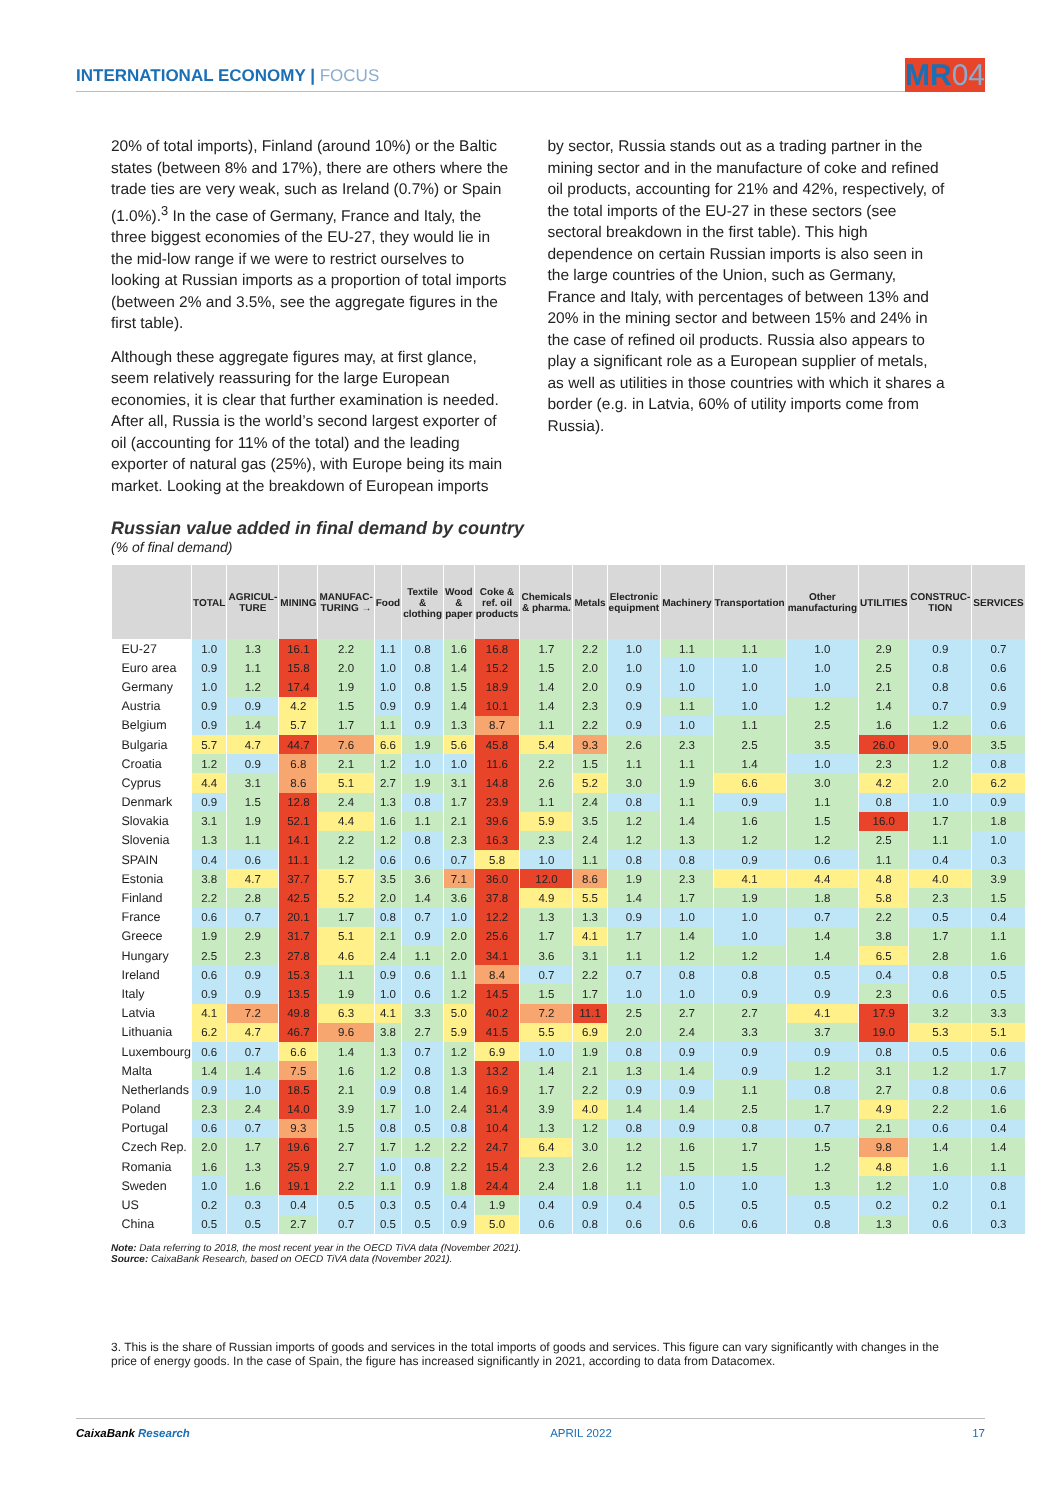INTERNATIONAL ECONOMY | FOCUS
MR04
20% of total imports), Finland (around 10%) or the Baltic states (between 8% and 17%), there are others where the trade ties are very weak, such as Ireland (0.7%) or Spain (1.0%).<sup>3</sup> In the case of Germany, France and Italy, the three biggest economies of the EU-27, they would lie in the mid-low range if we were to restrict ourselves to looking at Russian imports as a proportion of total imports (between 2% and 3.5%, see the aggregate figures in the first table).
Although these aggregate figures may, at first glance, seem relatively reassuring for the large European economies, it is clear that further examination is needed. After all, Russia is the world’s second largest exporter of oil (accounting for 11% of the total) and the leading exporter of natural gas (25%), with Europe being its main market. Looking at the breakdown of European imports
by sector, Russia stands out as a trading partner in the mining sector and in the manufacture of coke and refined oil products, accounting for 21% and 42%, respectively, of the total imports of the EU-27 in these sectors (see sectoral breakdown in the first table). This high dependence on certain Russian imports is also seen in the large countries of the Union, such as Germany, France and Italy, with percentages of between 13% and 20% in the mining sector and between 15% and 24% in the case of refined oil products. Russia also appears to play a significant role as a European supplier of metals, as well as utilities in those countries with which it shares a border (e.g. in Latvia, 60% of utility imports come from Russia).
Russian value added in final demand by country
(% of final demand)
| | TOTAL | AGRICUL-TURE | MINING | MANUFAC-TURING → | Food | Textile & clothing | Wood & paper | Coke & ref. oil products | Chemicals & pharma. | Metals | Electronic equipment | Machinery | Transportation | Other manufacturing | UTILITIES | CONSTRUC-TION | SERVICES |
| --- | --- | --- | --- | --- | --- | --- | --- | --- | --- | --- | --- | --- | --- | --- | --- | --- | --- |
| EU-27 | 1.0 | 1.3 | 16.1 | 2.2 | 1.1 | 0.8 | 1.6 | 16.8 | 1.7 | 2.2 | 1.0 | 1.1 | 1.1 | 1.0 | 2.9 | 0.9 | 0.7 |
| Euro area | 0.9 | 1.1 | 15.8 | 2.0 | 1.0 | 0.8 | 1.4 | 15.2 | 1.5 | 2.0 | 1.0 | 1.0 | 1.0 | 1.0 | 2.5 | 0.8 | 0.6 |
| Germany | 1.0 | 1.2 | 17.4 | 1.9 | 1.0 | 0.8 | 1.5 | 18.9 | 1.4 | 2.0 | 0.9 | 1.0 | 1.0 | 1.0 | 2.1 | 0.8 | 0.6 |
| Austria | 0.9 | 0.9 | 4.2 | 1.5 | 0.9 | 0.9 | 1.4 | 10.1 | 1.4 | 2.3 | 0.9 | 1.1 | 1.0 | 1.2 | 1.4 | 0.7 | 0.9 |
| Belgium | 0.9 | 1.4 | 5.7 | 1.7 | 1.1 | 0.9 | 1.3 | 8.7 | 1.1 | 2.2 | 0.9 | 1.0 | 1.1 | 2.5 | 1.6 | 1.2 | 0.6 |
| Bulgaria | 5.7 | 4.7 | 44.7 | 7.6 | 6.6 | 1.9 | 5.6 | 45.8 | 5.4 | 9.3 | 2.6 | 2.3 | 2.5 | 3.5 | 26.0 | 9.0 | 3.5 |
| Croatia | 1.2 | 0.9 | 6.8 | 2.1 | 1.2 | 1.0 | 1.0 | 11.6 | 2.2 | 1.5 | 1.1 | 1.1 | 1.4 | 1.0 | 2.3 | 1.2 | 0.8 |
| Cyprus | 4.4 | 3.1 | 8.6 | 5.1 | 2.7 | 1.9 | 3.1 | 14.8 | 2.6 | 5.2 | 3.0 | 1.9 | 6.6 | 3.0 | 4.2 | 2.0 | 6.2 |
| Denmark | 0.9 | 1.5 | 12.8 | 2.4 | 1.3 | 0.8 | 1.7 | 23.9 | 1.1 | 2.4 | 0.8 | 1.1 | 0.9 | 1.1 | 0.8 | 1.0 | 0.9 |
| Slovakia | 3.1 | 1.9 | 52.1 | 4.4 | 1.6 | 1.1 | 2.1 | 39.6 | 5.9 | 3.5 | 1.2 | 1.4 | 1.6 | 1.5 | 16.0 | 1.7 | 1.8 |
| Slovenia | 1.3 | 1.1 | 14.1 | 2.2 | 1.2 | 0.8 | 2.3 | 16.3 | 2.3 | 2.4 | 1.2 | 1.3 | 1.2 | 1.2 | 2.5 | 1.1 | 1.0 |
| SPAIN | 0.4 | 0.6 | 11.1 | 1.2 | 0.6 | 0.6 | 0.7 | 5.8 | 1.0 | 1.1 | 0.8 | 0.8 | 0.9 | 0.6 | 1.1 | 0.4 | 0.3 |
| Estonia | 3.8 | 4.7 | 37.7 | 5.7 | 3.5 | 3.6 | 7.1 | 36.0 | 12.0 | 8.6 | 1.9 | 2.3 | 4.1 | 4.4 | 4.8 | 4.0 | 3.9 |
| Finland | 2.2 | 2.8 | 42.5 | 5.2 | 2.0 | 1.4 | 3.6 | 37.8 | 4.9 | 5.5 | 1.4 | 1.7 | 1.9 | 1.8 | 5.8 | 2.3 | 1.5 |
| France | 0.6 | 0.7 | 20.1 | 1.7 | 0.8 | 0.7 | 1.0 | 12.2 | 1.3 | 1.3 | 0.9 | 1.0 | 1.0 | 0.7 | 2.2 | 0.5 | 0.4 |
| Greece | 1.9 | 2.9 | 31.7 | 5.1 | 2.1 | 0.9 | 2.0 | 25.6 | 1.7 | 4.1 | 1.7 | 1.4 | 1.0 | 1.4 | 3.8 | 1.7 | 1.1 |
| Hungary | 2.5 | 2.3 | 27.8 | 4.6 | 2.4 | 1.1 | 2.0 | 34.1 | 3.6 | 3.1 | 1.1 | 1.2 | 1.2 | 1.4 | 6.5 | 2.8 | 1.6 |
| Ireland | 0.6 | 0.9 | 15.3 | 1.1 | 0.9 | 0.6 | 1.1 | 8.4 | 0.7 | 2.2 | 0.7 | 0.8 | 0.8 | 0.5 | 0.4 | 0.8 | 0.5 |
| Italy | 0.9 | 0.9 | 13.5 | 1.9 | 1.0 | 0.6 | 1.2 | 14.5 | 1.5 | 1.7 | 1.0 | 1.0 | 0.9 | 0.9 | 2.3 | 0.6 | 0.5 |
| Latvia | 4.1 | 7.2 | 49.8 | 6.3 | 4.1 | 3.3 | 5.0 | 40.2 | 7.2 | 11.1 | 2.5 | 2.7 | 2.7 | 4.1 | 17.9 | 3.2 | 3.3 |
| Lithuania | 6.2 | 4.7 | 46.7 | 9.6 | 3.8 | 2.7 | 5.9 | 41.5 | 5.5 | 6.9 | 2.0 | 2.4 | 3.3 | 3.7 | 19.0 | 5.3 | 5.1 |
| Luxembourg | 0.6 | 0.7 | 6.6 | 1.4 | 1.3 | 0.7 | 1.2 | 6.9 | 1.0 | 1.9 | 0.8 | 0.9 | 0.9 | 0.9 | 0.8 | 0.5 | 0.6 |
| Malta | 1.4 | 1.4 | 7.5 | 1.6 | 1.2 | 0.8 | 1.3 | 13.2 | 1.4 | 2.1 | 1.3 | 1.4 | 0.9 | 1.2 | 3.1 | 1.2 | 1.7 |
| Netherlands | 0.9 | 1.0 | 18.5 | 2.1 | 0.9 | 0.8 | 1.4 | 16.9 | 1.7 | 2.2 | 0.9 | 0.9 | 1.1 | 0.8 | 2.7 | 0.8 | 0.6 |
| Poland | 2.3 | 2.4 | 14.0 | 3.9 | 1.7 | 1.0 | 2.4 | 31.4 | 3.9 | 4.0 | 1.4 | 1.4 | 2.5 | 1.7 | 4.9 | 2.2 | 1.6 |
| Portugal | 0.6 | 0.7 | 9.3 | 1.5 | 0.8 | 0.5 | 0.8 | 10.4 | 1.3 | 1.2 | 0.8 | 0.9 | 0.8 | 0.7 | 2.1 | 0.6 | 0.4 |
| Czech Rep. | 2.0 | 1.7 | 19.6 | 2.7 | 1.7 | 1.2 | 2.2 | 24.7 | 6.4 | 3.0 | 1.2 | 1.6 | 1.7 | 1.5 | 9.8 | 1.4 | 1.4 |
| Romania | 1.6 | 1.3 | 25.9 | 2.7 | 1.0 | 0.8 | 2.2 | 15.4 | 2.3 | 2.6 | 1.2 | 1.5 | 1.5 | 1.2 | 4.8 | 1.6 | 1.1 |
| Sweden | 1.0 | 1.6 | 19.1 | 2.2 | 1.1 | 0.9 | 1.8 | 24.4 | 2.4 | 1.8 | 1.1 | 1.0 | 1.0 | 1.3 | 1.2 | 1.0 | 0.8 |
| US | 0.2 | 0.3 | 0.4 | 0.5 | 0.3 | 0.5 | 0.4 | 1.9 | 0.4 | 0.9 | 0.4 | 0.5 | 0.5 | 0.5 | 0.2 | 0.2 | 0.1 |
| China | 0.5 | 0.5 | 2.7 | 0.7 | 0.5 | 0.5 | 0.9 | 5.0 | 0.6 | 0.8 | 0.6 | 0.6 | 0.6 | 0.8 | 1.3 | 0.6 | 0.3 |
Note: Data referring to 2018, the most recent year in the OECD TiVA data (November 2021).
Source: CaixaBank Research, based on OECD TiVA data (November 2021).
3. This is the share of Russian imports of goods and services in the total imports of goods and services. This figure can vary significantly with changes in the price of energy goods. In the case of Spain, the figure has increased significantly in 2021, according to data from Datacomex.
CaixaBank Research APRIL 2022 17